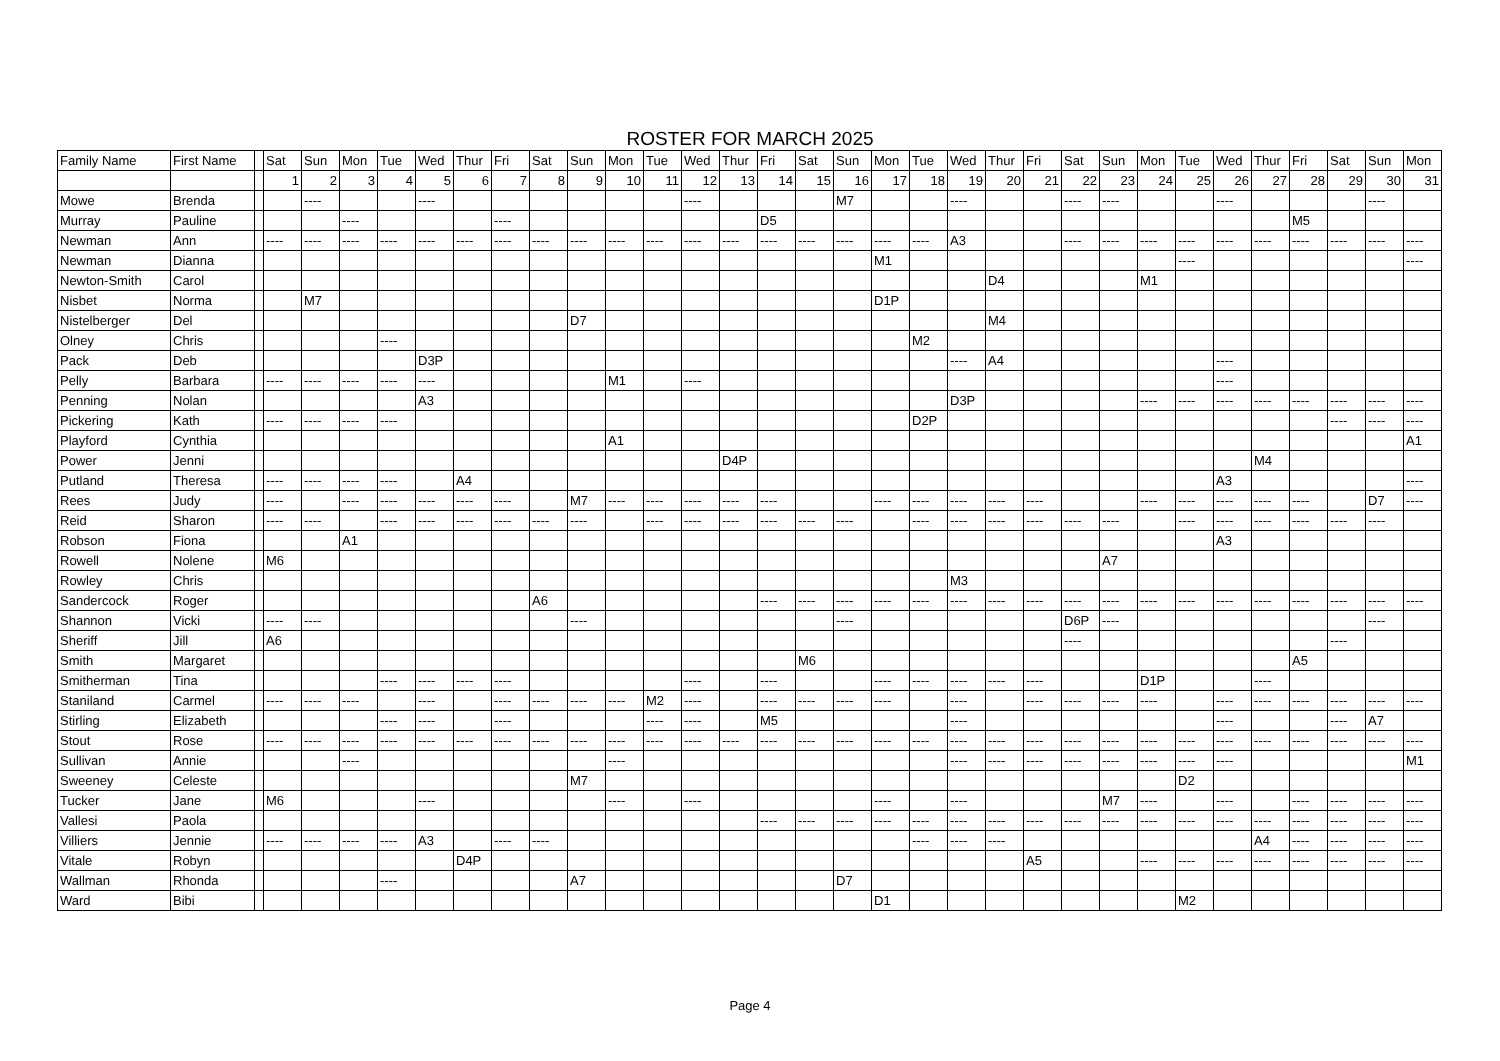ROSTER FOR MARCH 2025
| Family Name | First Name | | Sat | Sun | Mon | Tue | Wed | Thur | Fri | Sat | Sun | Mon | Tue | Wed | Thur | Fri | Sat | Sun | Mon | Tue | Wed | Thur | Fri | Sat | Sun | Mon | Tue | Wed | Thur | Fri | Sat | Sun | Mon |
| --- | --- | --- | --- | --- | --- | --- | --- | --- | --- | --- | --- | --- | --- | --- | --- | --- | --- | --- | --- | --- | --- | --- | --- | --- | --- | --- | --- | --- | --- | --- | --- | --- | --- |
| | | | 1 | 2 | 3 | 4 | 5 | 6 | 7 | 8 | 9 | 10 | 11 | 12 | 13 | 14 | 15 | 16 | 17 | 18 | 19 | 20 | 21 | 22 | 23 | 24 | 25 | 26 | 27 | 28 | 29 | 30 | 31 |
| Mowe | Brenda | | | ---- | | | ---- | | | | | | | ---- | | | | M7 | | | ---- | | | ---- | ---- | | | ---- | | | | ---- | |
| Murray | Pauline | | | | ---- | | | | ---- | | | | | | | D5 | | | | | | | | | | | | | | M5 | | | |
| Newman | Ann | | ---- | ---- | ---- | ---- | ---- | ---- | ---- | ---- | ---- | ---- | ---- | ---- | ---- | ---- | ---- | ---- | ---- | ---- | A3 | | | ---- | ---- | ---- | ---- | ---- | ---- | ---- | ---- | ---- | ---- |
| Newman | Dianna | | | | | | | | | | | | | | | | | | M1 | | | | | | | | ---- | | | | | | ---- |
| Newton-Smith | Carol | | | | | | | | | | | | | | | | | | | | | D4 | | | | M1 | | | | | | | |
| Nisbet | Norma | | | M7 | | | | | | | | | | | | | | | D1P | | | | | | | | | | | | | | |
| Nistelberger | Del | | | | | | | | | | D7 | | | | | | | | | | | M4 | | | | | | | | | | | |
| Olney | Chris | | | | | ---- | | | | | | | | | | | | | | M2 | | | | | | | | | | | | | |
| Pack | Deb | | | | | | D3P | | | | | | | | | | | | | | ---- | A4 | | | | | | ---- | | | | | |
| Pelly | Barbara | | ---- | ---- | ---- | ---- | ---- | | | | | M1 | | ---- | | | | | | | | | | | | | | ---- | | | | | |
| Penning | Nolan | | | | | | A3 | | | | | | | | | | | | | | D3P | | | | | ---- | ---- | ---- | ---- | ---- | ---- | ---- | ---- |
| Pickering | Kath | | ---- | ---- | ---- | ---- | | | | | | | | | | | | | | D2P | | | | | | | | | | | ---- | ---- | ---- |
| Playford | Cynthia | | | | | | | | | | | A1 | | | | | | | | | | | | | | | | | | | | | A1 |
| Power | Jenni | | | | | | | | | | | | | | D4P | | | | | | | | | | | | | | M4 | | | | |
| Putland | Theresa | | ---- | ---- | ---- | ---- | | A4 | | | | | | | | | | | | | | | | | | | | A3 | | | | | ---- |
| Rees | Judy | | ---- | | ---- | ---- | ---- | ---- | ---- | | M7 | ---- | ---- | ---- | ---- | ---- | | | ---- | ---- | ---- | ---- | ---- | | | ---- | ---- | ---- | ---- | ---- | | D7 | ---- |
| Reid | Sharon | | ---- | ---- | | ---- | ---- | ---- | ---- | ---- | ---- | | ---- | ---- | ---- | ---- | ---- | ---- | | ---- | ---- | ---- | ---- | ---- | ---- | | ---- | ---- | ---- | ---- | ---- | ---- | |
| Robson | Fiona | | | | A1 | | | | | | | | | | | | | | | | | | | | | | | A3 | | | | | |
| Rowell | Nolene | | M6 | | | | | | | | | | | | | | | | | | | | | | A7 | | | | | | | | |
| Rowley | Chris | | | | | | | | | | | | | | | | | | | | M3 | | | | | | | | | | | | |
| Sandercock | Roger | | | | | | | | | A6 | | | | | | ---- | ---- | ---- | ---- | ---- | ---- | ---- | ---- | ---- | ---- | ---- | ---- | ---- | ---- | ---- | ---- | ---- | ---- |
| Shannon | Vicki | | ---- | ---- | | | | | | | ---- | | | | | | | ---- | | | | | | D6P | ---- | | | | | | | ---- | |
| Sheriff | Jill | | A6 | | | | | | | | | | | | | | | | | | | | | ---- | | | | | | | ---- | | |
| Smith | Margaret | | | | | | | | | | | | | | | | M6 | | | | | | | | | | | | | A5 | | | |
| Smitherman | Tina | | | | | ---- | ---- | ---- | ---- | | | | | ---- | | ---- | | | ---- | ---- | ---- | ---- | ---- | | | D1P | | | ---- | | | | |
| Staniland | Carmel | | ---- | ---- | ---- | | ---- | | ---- | ---- | ---- | ---- | M2 | ---- | | ---- | ---- | ---- | ---- | | ---- | | ---- | ---- | ---- | ---- | | ---- | ---- | ---- | ---- | ---- | ---- |
| Stirling | Elizabeth | | | | | ---- | ---- | | ---- | | | | ---- | ---- | | M5 | | | | | ---- | | | | | | | ---- | | | ---- | A7 | |
| Stout | Rose | | ---- | ---- | ---- | ---- | ---- | ---- | ---- | ---- | ---- | ---- | ---- | ---- | ---- | ---- | ---- | ---- | ---- | ---- | ---- | ---- | ---- | ---- | ---- | ---- | ---- | ---- | ---- | ---- | ---- | ---- | ---- |
| Sullivan | Annie | | | | ---- | | | | | | | ---- | | | | | | | | | ---- | ---- | ---- | ---- | ---- | ---- | ---- | ---- | | | | | M1 |
| Sweeney | Celeste | | | | | | | | | | M7 | | | | | | | | | | | | | | | | D2 | | | | | | |
| Tucker | Jane | | M6 | | | | ---- | | | | | ---- | | ---- | | | | | ---- | | ---- | | | | M7 | ---- | | ---- | | ---- | ---- | ---- | ---- |
| Vallesi | Paola | | | | | | | | | | | | | | | ---- | ---- | ---- | ---- | ---- | ---- | ---- | ---- | ---- | ---- | ---- | ---- | ---- | ---- | ---- | ---- | ---- | ---- |
| Villiers | Jennie | | ---- | ---- | ---- | ---- | A3 | | ---- | ---- | | | | | | | | | | ---- | ---- | ---- | | | | | | | A4 | ---- | ---- | ---- | ---- |
| Vitale | Robyn | | | | | | | D4P | | | | | | | | | | | | | | | A5 | | | ---- | ---- | ---- | ---- | ---- | ---- | ---- | ---- |
| Wallman | Rhonda | | | | | ---- | | | | | A7 | | | | | | | D7 | | | | | | | | | | | | | | | |
| Ward | Bibi | | | | | | | | | | | | | | | | | | D1 | | | | | | | | M2 | | | | | | |
Page 4